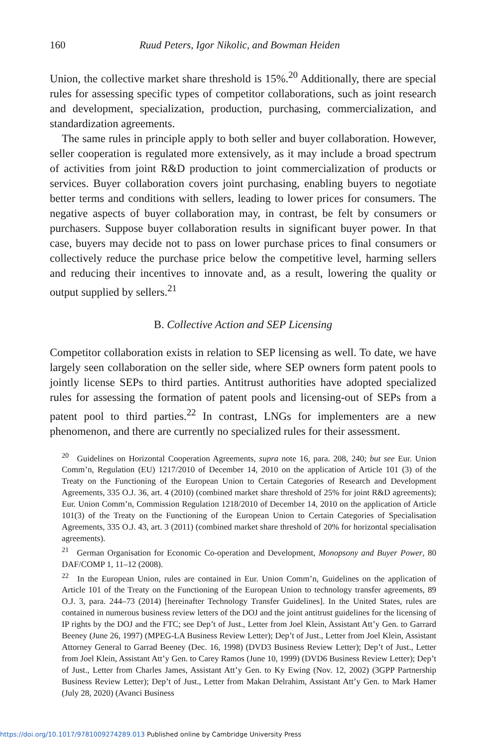160 Ruud Peters, Igor Nikolic, and Bowman Heiden
Union, the collective market share threshold is 15%.<sup>20</sup> Additionally, there are special rules for assessing specific types of competitor collaborations, such as joint research and development, specialization, production, purchasing, commercialization, and standardization agreements.
The same rules in principle apply to both seller and buyer collaboration. However, seller cooperation is regulated more extensively, as it may include a broad spectrum of activities from joint R&D production to joint commercialization of products or services. Buyer collaboration covers joint purchasing, enabling buyers to negotiate better terms and conditions with sellers, leading to lower prices for consumers. The negative aspects of buyer collaboration may, in contrast, be felt by consumers or purchasers. Suppose buyer collaboration results in significant buyer power. In that case, buyers may decide not to pass on lower purchase prices to final consumers or collectively reduce the purchase price below the competitive level, harming sellers and reducing their incentives to innovate and, as a result, lowering the quality or output supplied by sellers.<sup>21</sup>
B. Collective Action and SEP Licensing
Competitor collaboration exists in relation to SEP licensing as well. To date, we have largely seen collaboration on the seller side, where SEP owners form patent pools to jointly license SEPs to third parties. Antitrust authorities have adopted specialized rules for assessing the formation of patent pools and licensing-out of SEPs from a patent pool to third parties.<sup>22</sup> In contrast, LNGs for implementers are a new phenomenon, and there are currently no specialized rules for their assessment.
<sup>20</sup> Guidelines on Horizontal Cooperation Agreements, supra note 16, para. 208, 240; but see Eur. Union Comm’n, Regulation (EU) 1217/2010 of December 14, 2010 on the application of Article 101 (3) of the Treaty on the Functioning of the European Union to Certain Categories of Research and Development Agreements, 335 O.J. 36, art. 4 (2010) (combined market share threshold of 25% for joint R&D agreements); Eur. Union Comm’n, Commission Regulation 1218/2010 of December 14, 2010 on the application of Article 101(3) of the Treaty on the Functioning of the European Union to Certain Categories of Specialisation Agreements, 335 O.J. 43, art. 3 (2011) (combined market share threshold of 20% for horizontal specialisation agreements).
<sup>21</sup> German Organisation for Economic Co-operation and Development, Monopsony and Buyer Power, 80 DAF/COMP 1, 11–12 (2008).
<sup>22</sup> In the European Union, rules are contained in Eur. Union Comm’n, Guidelines on the application of Article 101 of the Treaty on the Functioning of the European Union to technology transfer agreements, 89 O.J. 3, para. 244–73 (2014) [hereinafter Technology Transfer Guidelines]. In the United States, rules are contained in numerous business review letters of the DOJ and the joint antitrust guidelines for the licensing of IP rights by the DOJ and the FTC; see Dep’t of Just., Letter from Joel Klein, Assistant Att’y Gen. to Garrard Beeney (June 26, 1997) (MPEG-LA Business Review Letter); Dep’t of Just., Letter from Joel Klein, Assistant Attorney General to Garrad Beeney (Dec. 16, 1998) (DVD3 Business Review Letter); Dep’t of Just., Letter from Joel Klein, Assistant Att’y Gen. to Carey Ramos (June 10, 1999) (DVD6 Business Review Letter); Dep’t of Just., Letter from Charles James, Assistant Att’y Gen. to Ky Ewing (Nov. 12, 2002) (3GPP Partnership Business Review Letter); Dep’t of Just., Letter from Makan Delrahim, Assistant Att’y Gen. to Mark Hamer (July 28, 2020) (Avanci Business
https://doi.org/10.1017/9781009274289.013 Published online by Cambridge University Press